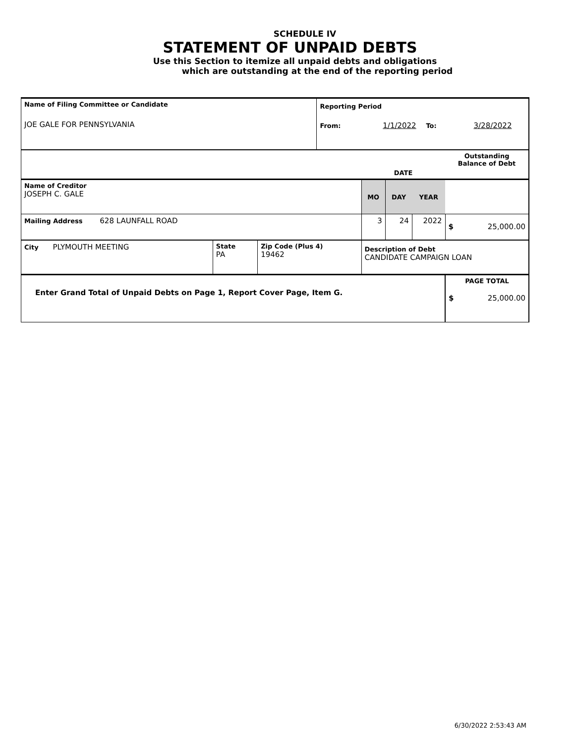SCHEDULE IV
STATEMENT OF UNPAID DEBTS
Use this Section to itemize all unpaid debts and obligations
which are outstanding at the end of the reporting period
| Name of Filing Committee or Candidate JOE GALE FOR PENNSYLVANIA | | | Reporting Period From: 1/1/2022 To: 3/28/2022 | | | | |
| | | | | DATE | | | Outstanding Balance of Debt |
| Name of Creditor JOSEPH C. GALE | | | | MO | DAY | YEAR | |
| Mailing Address 628 LAUNFALL ROAD | | | | 3 | 24 | 2022 | $ 25,000.00 |
| City PLYMOUTH MEETING | State PA | Zip Code (Plus 4) 19462 | | Description of Debt CANDIDATE CAMPAIGN LOAN | | | |
| Enter Grand Total of Unpaid Debts on Page 1, Report Cover Page, Item G. | | | | | | | PAGE TOTAL $ 25,000.00 |
6/30/2022 2:53:43 AM